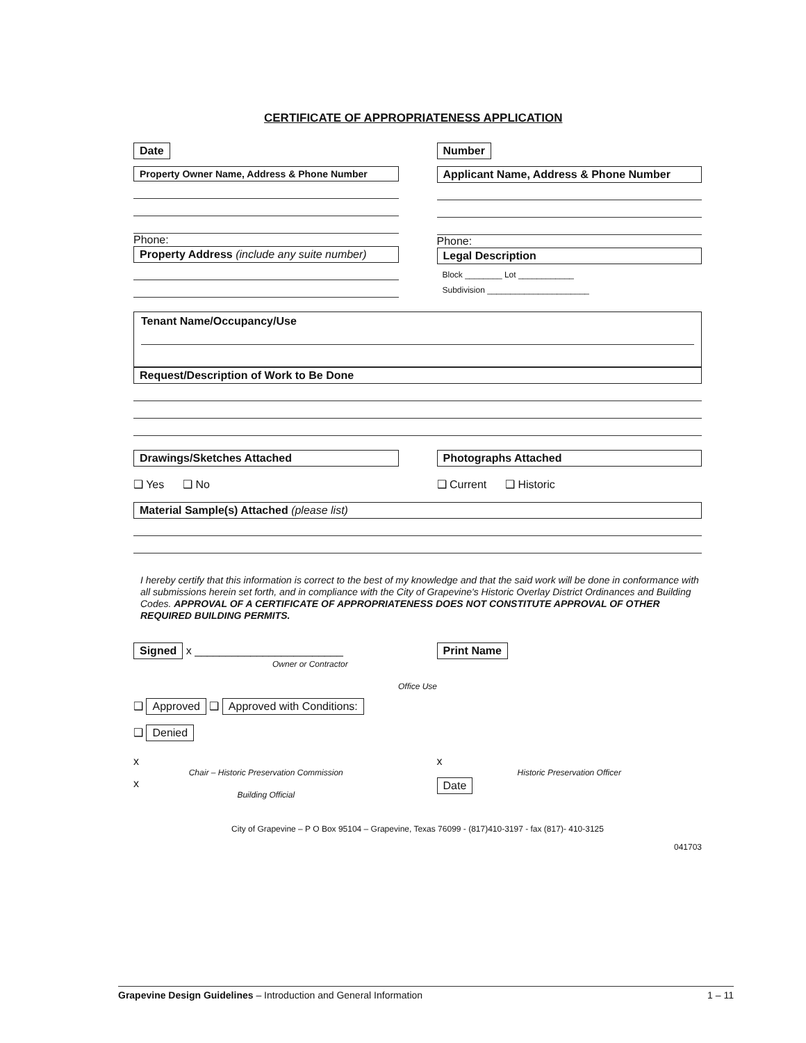CERTIFICATE OF APPROPRIATENESS APPLICATION
Date
Property Owner Name, Address & Phone Number
Phone:
Property Address (include any suite number)
Number
Applicant Name, Address & Phone Number
Phone:
Legal Description
Block ________ Lot ____________
Subdivision ______________________
Tenant Name/Occupancy/Use
Request/Description of Work to Be Done
Drawings/Sketches Attached
❑ Yes ❑ No
Photographs Attached
❑ Current ❑ Historic
Material Sample(s) Attached (please list)
I hereby certify that this information is correct to the best of my knowledge and that the said work will be done in conformance with all submissions herein set forth, and in compliance with the City of Grapevine's Historic Overlay District Ordinances and Building Codes. APPROVAL OF A CERTIFICATE OF APPROPRIATENESS DOES NOT CONSTITUTE APPROVAL OF OTHER REQUIRED BUILDING PERMITS.
Signed x ________________________
Owner or Contractor
Print Name
Office Use
❑ Approved ❑ Approved with Conditions:
❑ Denied
x
Chair – Historic Preservation Commission
x
Building Official
x
Historic Preservation Officer
Date
City of Grapevine – P O Box 95104 – Grapevine, Texas 76099 - (817)410-3197 - fax (817)- 410-3125
041703
Grapevine Design Guidelines – Introduction and General Information 1 – 11